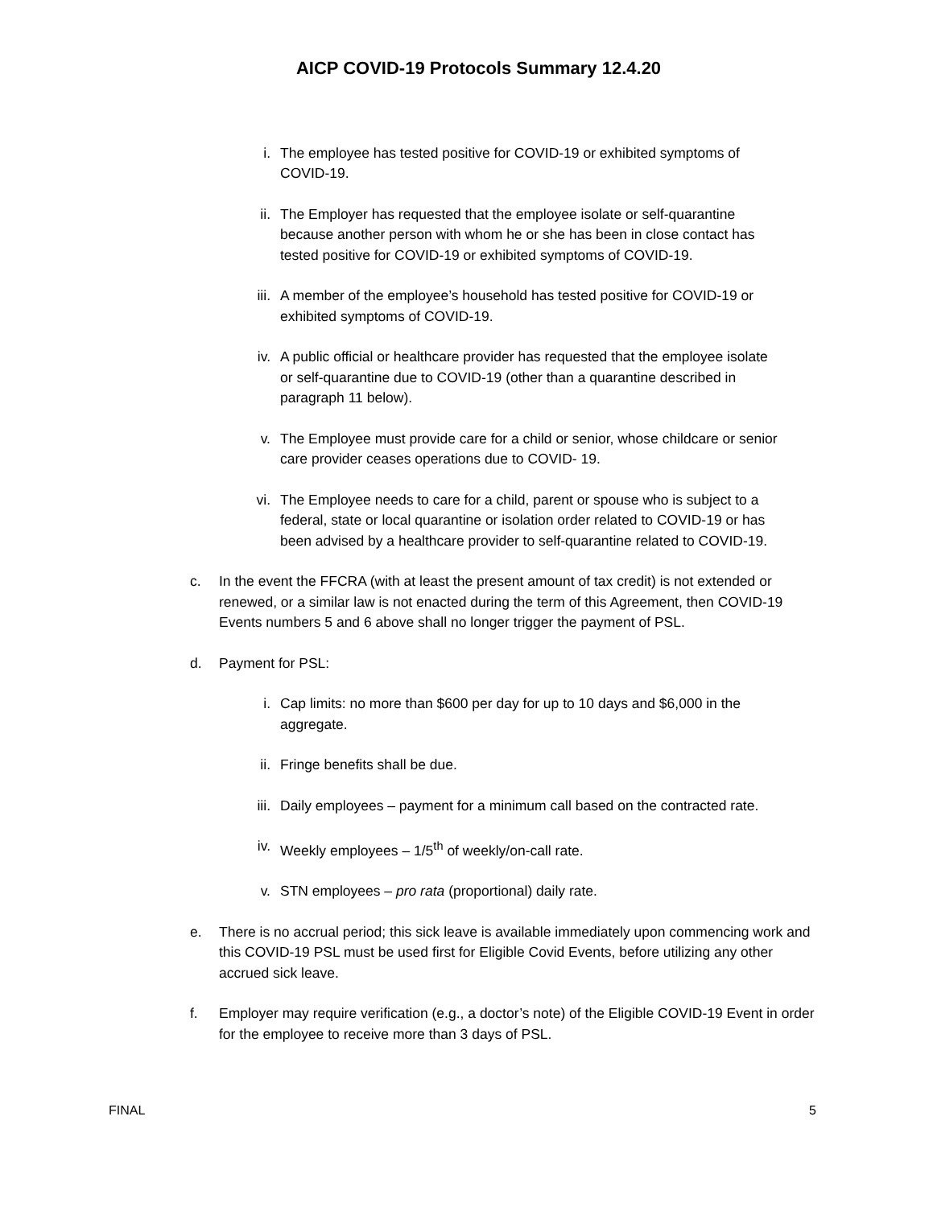AICP COVID-19 Protocols Summary 12.4.20
i. The employee has tested positive for COVID-19 or exhibited symptoms of COVID-19.
ii. The Employer has requested that the employee isolate or self-quarantine because another person with whom he or she has been in close contact has tested positive for COVID-19 or exhibited symptoms of COVID-19.
iii.
A member of the employee’s household has tested positive for COVID-19 or exhibited symptoms of COVID-19.
iv. A public official or healthcare provider has requested that the employee isolate or self-quarantine due to COVID-19 (other than a quarantine described in paragraph 11 below).
v. The Employee must provide care for a child or senior, whose childcare or senior care provider ceases operations due to COVID- 19.
vi. The Employee needs to care for a child, parent or spouse who is subject to a federal, state or local quarantine or isolation order related to COVID-19 or has been advised by a healthcare provider to self-quarantine related to COVID-19.
c. In the event the FFCRA (with at least the present amount of tax credit) is not extended or renewed, or a similar law is not enacted during the term of this Agreement, then COVID-19 Events numbers 5 and 6 above shall no longer trigger the payment of PSL.
d. Payment for PSL:
i. Cap limits: no more than $600 per day for up to 10 days and $6,000 in the aggregate.
ii. Fringe benefits shall be due.
iii.
Daily employees – payment for a minimum call based on the contracted rate.
iv. Weekly employees – 1/5<sup>th</sup> of weekly/on-call rate.
v. STN employees – pro rata (proportional) daily rate.
e. There is no accrual period; this sick leave is available immediately upon commencing work and this COVID-19 PSL must be used first for Eligible Covid Events, before utilizing any other accrued sick leave.
f. Employer may require verification (e.g., a doctor’s note) of the Eligible COVID-19 Event in order for the employee to receive more than 3 days of PSL.
FINAL 5